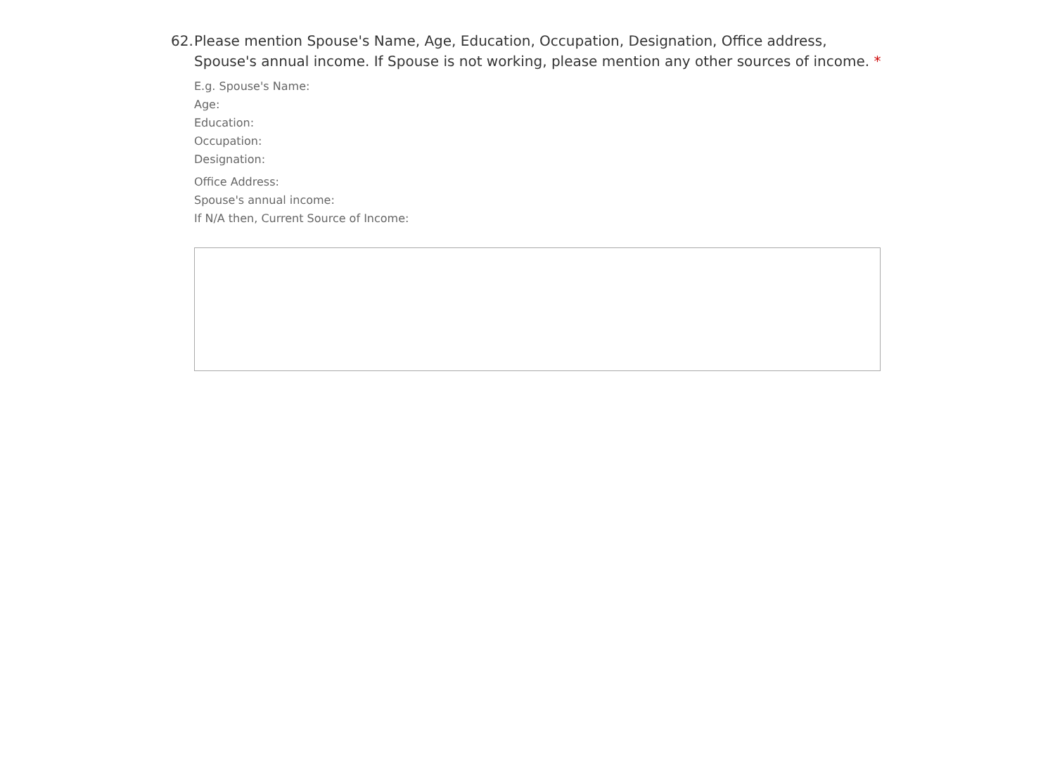62. Please mention Spouse's Name, Age, Education, Occupation, Designation, Office address, Spouse's annual income. If Spouse is not working, please mention any other sources of income. *
E.g. Spouse's Name:
Age:
Education:
Occupation:
Designation:
Office Address:
Spouse's annual income:
If N/A then, Current Source of Income: